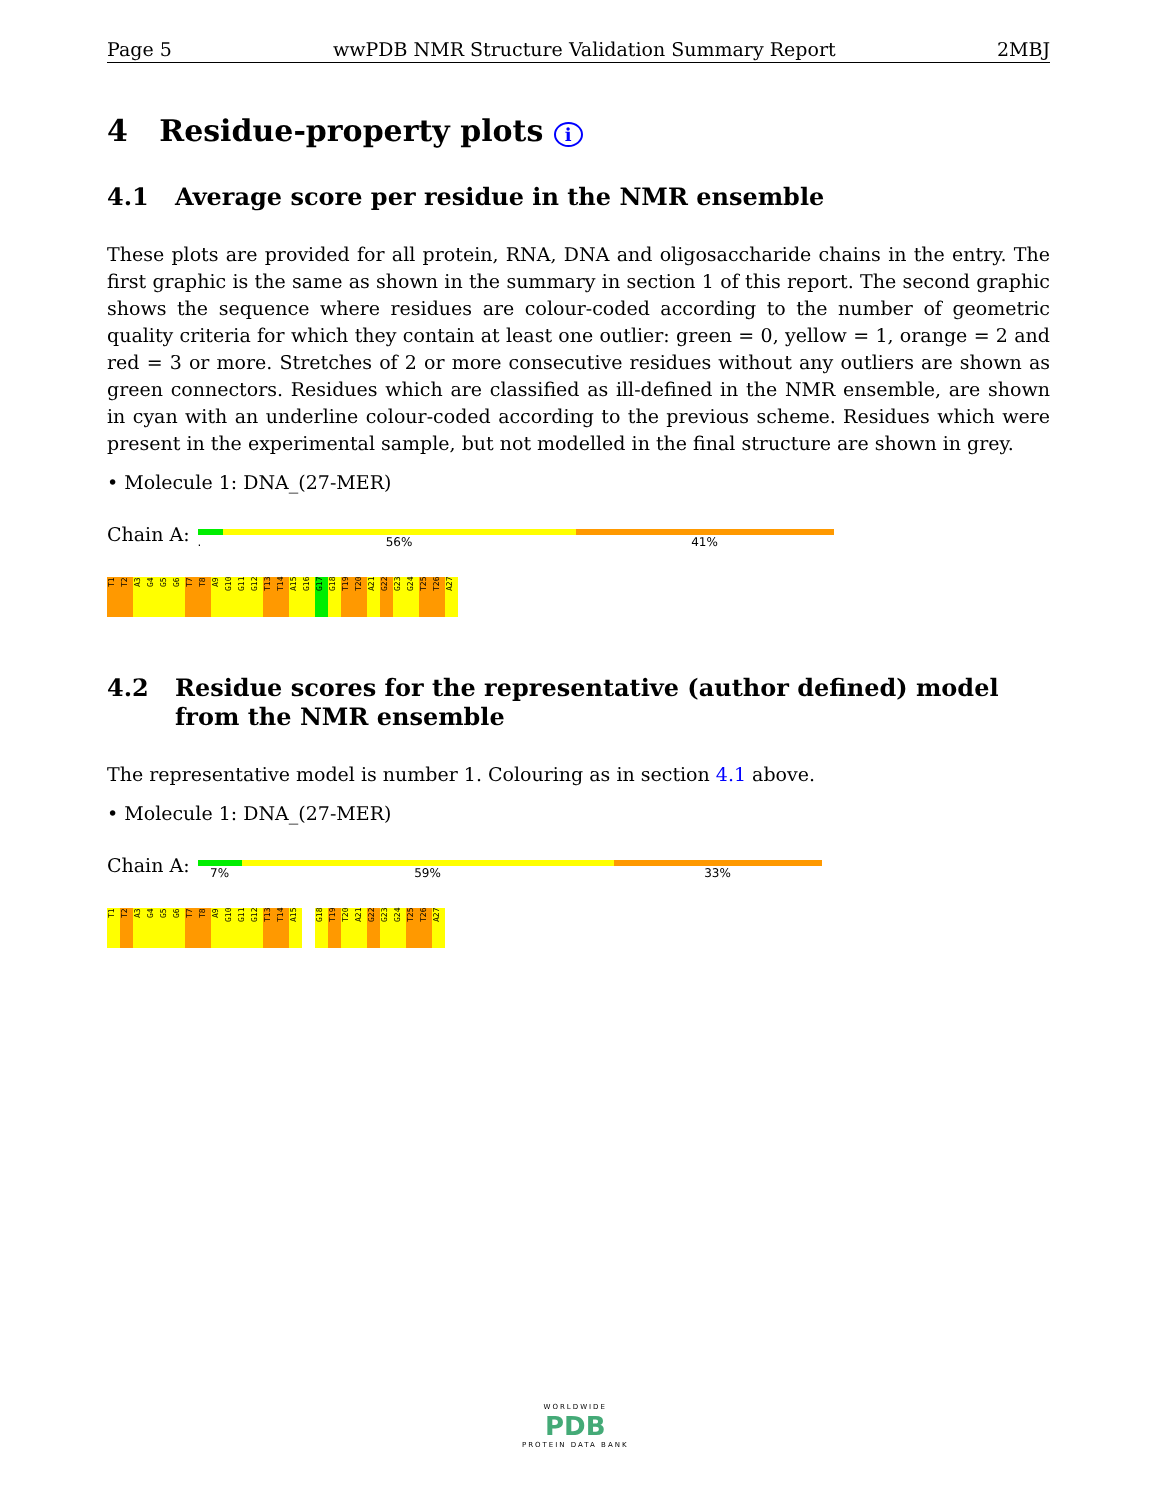Page 5 wwPDB NMR Structure Validation Summary Report 2MBJ
4 Residue-property plots i
4.1 Average score per residue in the NMR ensemble
These plots are provided for all protein, RNA, DNA and oligosaccharide chains in the entry. The first graphic is the same as shown in the summary in section 1 of this report. The second graphic shows the sequence where residues are colour-coded according to the number of geometric quality criteria for which they contain at least one outlier: green = 0, yellow = 1, orange = 2 and red = 3 or more. Stretches of 2 or more consecutive residues without any outliers are shown as green connectors. Residues which are classified as ill-defined in the NMR ensemble, are shown in cyan with an underline colour-coded according to the previous scheme. Residues which were present in the experimental sample, but not modelled in the final structure are shown in grey.
• Molecule 1: DNA_(27-MER)
Chain A:
. 56% 41%
T1
T2
A3
G4
G5
G6
T7
T8
A9
G10
G11
G12
T13
T14
A15
G16
G17
G18
T19
T20
A21
G22
G23
G24
T25
T26
A27
4.2 Residue scores for the representative (author defined) model from the NMR ensemble
The representative model is number 1. Colouring as in section 4.1 above.
• Molecule 1: DNA_(27-MER)
Chain A:
7% 59% 33%
T1
T2
A3
G4
G5
G6
T7
T8
A9
G10
G11
G12
T13
T14
A15
G18
T19
T20
A21
G22
G23
G24
T25
T26
A27
WORLDWIDE
PDB
PROTEIN DATA BANK